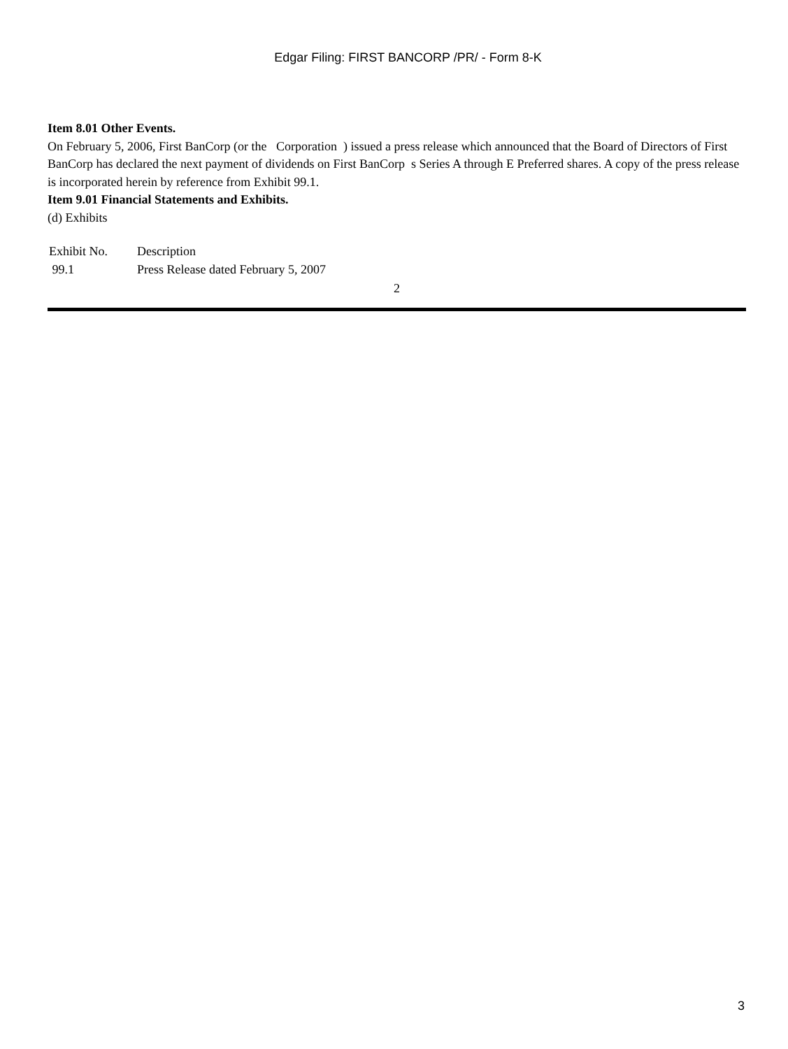Edgar Filing: FIRST BANCORP /PR/ - Form 8-K
Item 8.01 Other Events.
On February 5, 2006, First BanCorp (or the Corporation ) issued a press release which announced that the Board of Directors of First BanCorp has declared the next payment of dividends on First BanCorp s Series A through E Preferred shares. A copy of the press release is incorporated herein by reference from Exhibit 99.1.
Item 9.01 Financial Statements and Exhibits.
(d) Exhibits
| Exhibit No. | Description |
| 99.1 | Press Release dated February 5, 2007 |
2
3